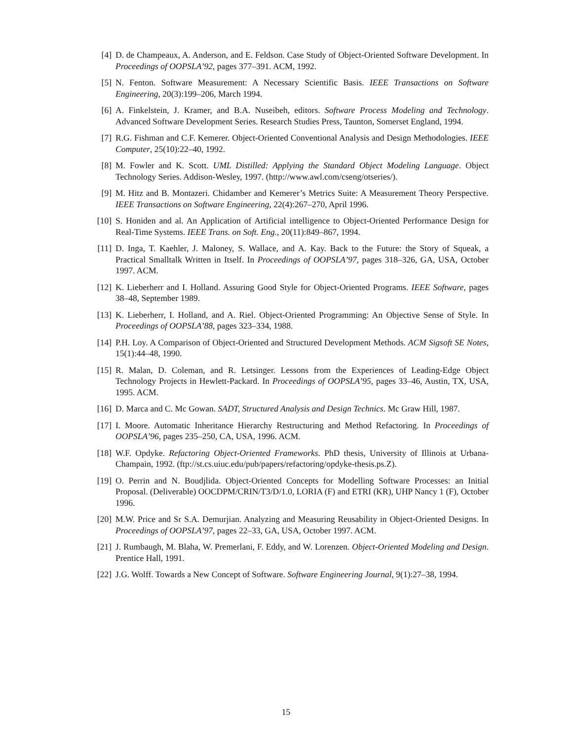[4] D. de Champeaux, A. Anderson, and E. Feldson. Case Study of Object-Oriented Software Development. In Proceedings of OOPSLA’92, pages 377–391. ACM, 1992.
[5] N. Fenton. Software Measurement: A Necessary Scientific Basis. IEEE Transactions on Software Engineering, 20(3):199–206, March 1994.
[6] A. Finkelstein, J. Kramer, and B.A. Nuseibeh, editors. Software Process Modeling and Technology. Advanced Software Development Series. Research Studies Press, Taunton, Somerset England, 1994.
[7] R.G. Fishman and C.F. Kemerer. Object-Oriented Conventional Analysis and Design Methodologies. IEEE Computer, 25(10):22–40, 1992.
[8] M. Fowler and K. Scott. UML Distilled: Applying the Standard Object Modeling Language. Object Technology Series. Addison-Wesley, 1997. (http://www.awl.com/cseng/otseries/).
[9] M. Hitz and B. Montazeri. Chidamber and Kemerer’s Metrics Suite: A Measurement Theory Perspective. IEEE Transactions on Software Engineering, 22(4):267–270, April 1996.
[10] S. Honiden and al. An Application of Artificial intelligence to Object-Oriented Performance Design for Real-Time Systems. IEEE Trans. on Soft. Eng., 20(11):849–867, 1994.
[11] D. Inga, T. Kaehler, J. Maloney, S. Wallace, and A. Kay. Back to the Future: the Story of Squeak, a Practical Smalltalk Written in Itself. In Proceedings of OOPSLA’97, pages 318–326, GA, USA, October 1997. ACM.
[12] K. Lieberherr and I. Holland. Assuring Good Style for Object-Oriented Programs. IEEE Software, pages 38–48, September 1989.
[13] K. Lieberherr, I. Holland, and A. Riel. Object-Oriented Programming: An Objective Sense of Style. In Proceedings of OOPSLA’88, pages 323–334, 1988.
[14] P.H. Loy. A Comparison of Object-Oriented and Structured Development Methods. ACM Sigsoft SE Notes, 15(1):44–48, 1990.
[15] R. Malan, D. Coleman, and R. Letsinger. Lessons from the Experiences of Leading-Edge Object Technology Projects in Hewlett-Packard. In Proceedings of OOPSLA’95, pages 33–46, Austin, TX, USA, 1995. ACM.
[16] D. Marca and C. Mc Gowan. SADT, Structured Analysis and Design Technics. Mc Graw Hill, 1987.
[17] I. Moore. Automatic Inheritance Hierarchy Restructuring and Method Refactoring. In Proceedings of OOPSLA’96, pages 235–250, CA, USA, 1996. ACM.
[18] W.F. Opdyke. Refactoring Object-Oriented Frameworks. PhD thesis, University of Illinois at Urbana-Champain, 1992. (ftp://st.cs.uiuc.edu/pub/papers/refactoring/opdyke-thesis.ps.Z).
[19] O. Perrin and N. Boudjlida. Object-Oriented Concepts for Modelling Software Processes: an Initial Proposal. (Deliverable) OOCDPM/CRIN/T3/D/1.0, LORIA (F) and ETRI (KR), UHP Nancy 1 (F), October 1996.
[20] M.W. Price and Sr S.A. Demurjian. Analyzing and Measuring Reusability in Object-Oriented Designs. In Proceedings of OOPSLA’97, pages 22–33, GA, USA, October 1997. ACM.
[21] J. Rumbaugh, M. Blaha, W. Premerlani, F. Eddy, and W. Lorenzen. Object-Oriented Modeling and Design. Prentice Hall, 1991.
[22] J.G. Wolff. Towards a New Concept of Software. Software Engineering Journal, 9(1):27–38, 1994.
15